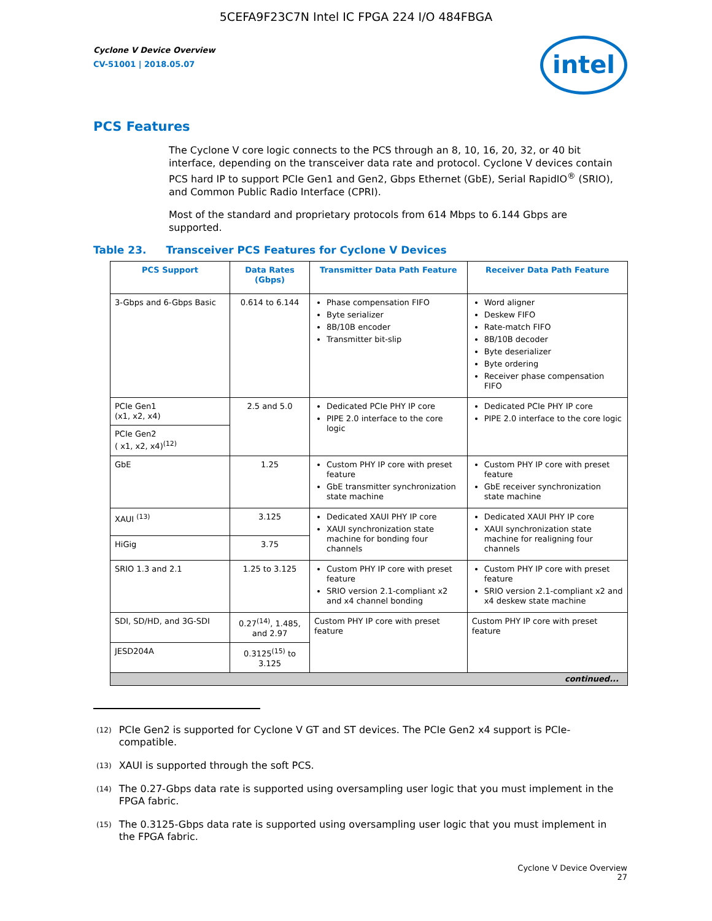5CEFA9F23C7N Intel IC FPGA 224 I/O 484FBGA
Cyclone V Device Overview
CV-51001 | 2018.05.07
intel
PCS Features
The Cyclone V core logic connects to the PCS through an 8, 10, 16, 20, 32, or 40 bit interface, depending on the transceiver data rate and protocol. Cyclone V devices contain PCS hard IP to support PCIe Gen1 and Gen2, Gbps Ethernet (GbE), Serial RapidIO<sup>®</sup> (SRIO), and Common Public Radio Interface (CPRI).
Most of the standard and proprietary protocols from 614 Mbps to 6.144 Gbps are supported.
Table 23. Transceiver PCS Features for Cyclone V Devices
| PCS Support | Data Rates (Gbps) | Transmitter Data Path Feature | Receiver Data Path Feature |
| --- | --- | --- | --- |
| 3-Gbps and 6-Gbps Basic | 0.614 to 6.144 | Phase compensation FIFO Byte serializer 8B/10B encoder Transmitter bit-slip | Word aligner Deskew FIFO Rate-match FIFO 8B/10B decoder Byte deserializer Byte ordering Receiver phase compensation FIFO |
| PCIe Gen1 (x1, x2, x4) | 2.5 and 5.0 | Dedicated PCIe PHY IP core PIPE 2.0 interface to the core logic | Dedicated PCIe PHY IP core PIPE 2.0 interface to the core logic |
| PCIe Gen2 ( x1, x2, x4)<sup>(12)</sup> | | | |
| GbE | 1.25 | Custom PHY IP core with preset feature GbE transmitter synchronization state machine | Custom PHY IP core with preset feature GbE receiver synchronization state machine |
| XAUI <sup>(13)</sup> | 3.125 | Dedicated XAUI PHY IP core XAUI synchronization state machine for bonding four channels | Dedicated XAUI PHY IP core XAUI synchronization state machine for realigning four channels |
| HiGig | 3.75 | | |
| SRIO 1.3 and 2.1 | 1.25 to 3.125 | Custom PHY IP core with preset feature SRIO version 2.1-compliant x2 and x4 channel bonding | Custom PHY IP core with preset feature SRIO version 2.1-compliant x2 and x4 deskew state machine |
| SDI, SD/HD, and 3G-SDI | 0.27<sup>(14)</sup>, 1.485, and 2.97 | Custom PHY IP core with preset feature | Custom PHY IP core with preset feature |
| JESD204A | 0.3125<sup>(15)</sup> to 3.125 | | |
| continued... | | | |
<sup>(12)</sup>
PCIe Gen2 is supported for Cyclone V GT and ST devices. The PCIe Gen2 x4 support is PCIe-compatible.
<sup>(13)</sup>
XAUI is supported through the soft PCS.
<sup>(14)</sup>
The 0.27-Gbps data rate is supported using oversampling user logic that you must implement in the FPGA fabric.
<sup>(15)</sup>
The 0.3125-Gbps data rate is supported using oversampling user logic that you must implement in the FPGA fabric.
Cyclone V Device Overview
27